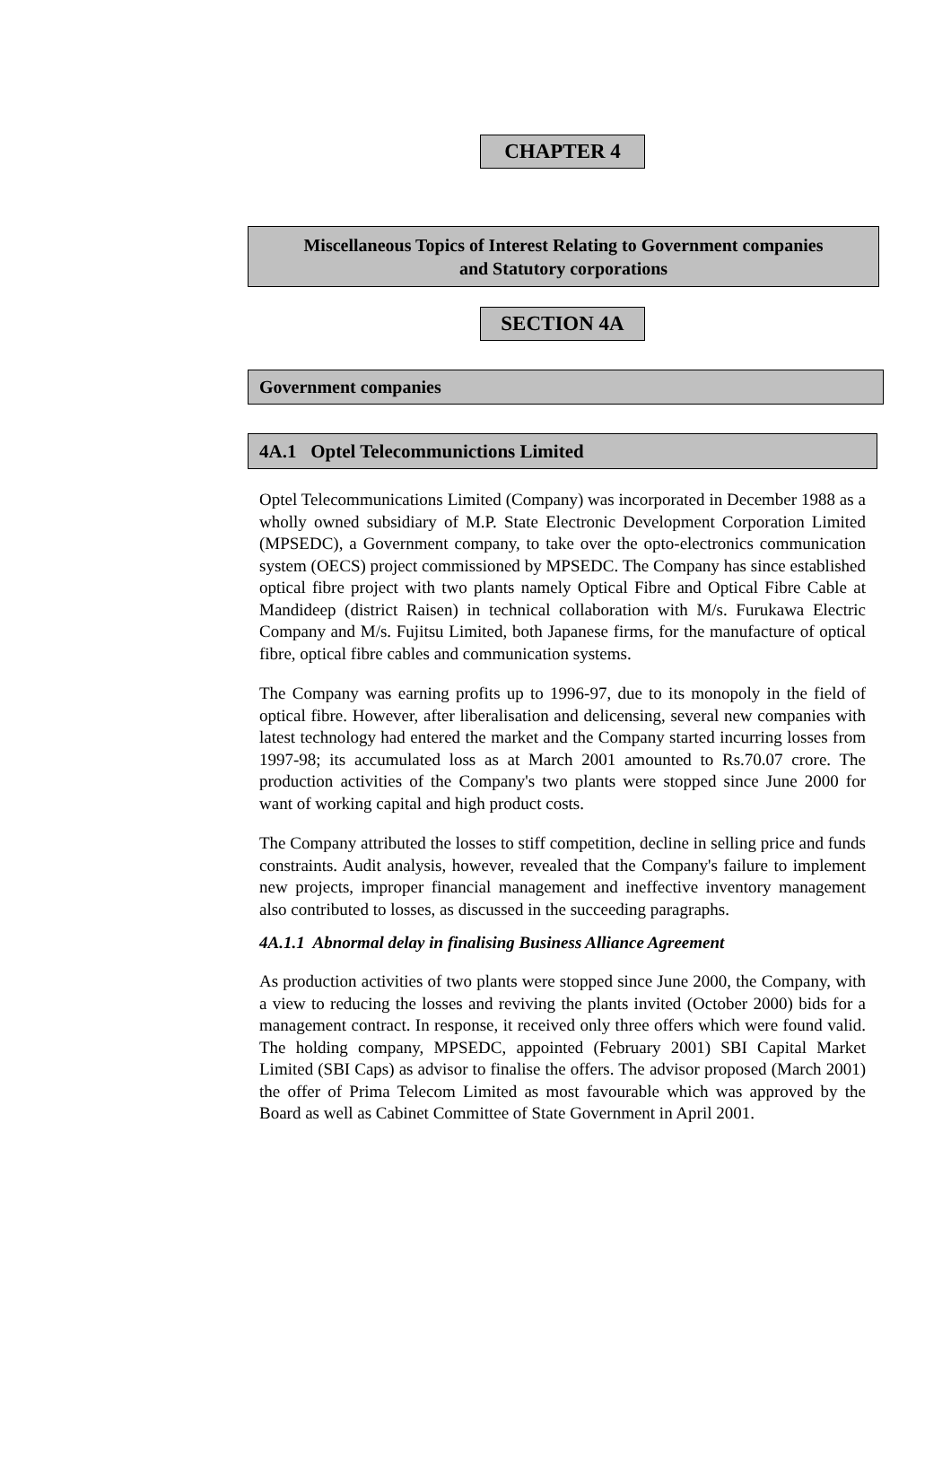CHAPTER 4
Miscellaneous Topics of Interest Relating to Government companies
and Statutory corporations
SECTION 4A
Government companies
4A.1 Optel Telecommunictions Limited
Optel Telecommunications Limited (Company) was incorporated in December 1988 as a wholly owned subsidiary of M.P. State Electronic Development Corporation Limited (MPSEDC), a Government company, to take over the opto-electronics communication system (OECS) project commissioned by MPSEDC. The Company has since established optical fibre project with two plants namely Optical Fibre and Optical Fibre Cable at Mandideep (district Raisen) in technical collaboration with M/s. Furukawa Electric Company and M/s. Fujitsu Limited, both Japanese firms, for the manufacture of optical fibre, optical fibre cables and communication systems.
The Company was earning profits up to 1996-97, due to its monopoly in the field of optical fibre. However, after liberalisation and delicensing, several new companies with latest technology had entered the market and the Company started incurring losses from 1997-98; its accumulated loss as at March 2001 amounted to Rs.70.07 crore. The production activities of the Company's two plants were stopped since June 2000 for want of working capital and high product costs.
The Company attributed the losses to stiff competition, decline in selling price and funds constraints. Audit analysis, however, revealed that the Company's failure to implement new projects, improper financial management and ineffective inventory management also contributed to losses, as discussed in the succeeding paragraphs.
4A.1.1 Abnormal delay in finalising Business Alliance Agreement
As production activities of two plants were stopped since June 2000, the Company, with a view to reducing the losses and reviving the plants invited (October 2000) bids for a management contract. In response, it received only three offers which were found valid. The holding company, MPSEDC, appointed (February 2001) SBI Capital Market Limited (SBI Caps) as advisor to finalise the offers. The advisor proposed (March 2001) the offer of Prima Telecom Limited as most favourable which was approved by the Board as well as Cabinet Committee of State Government in April 2001.